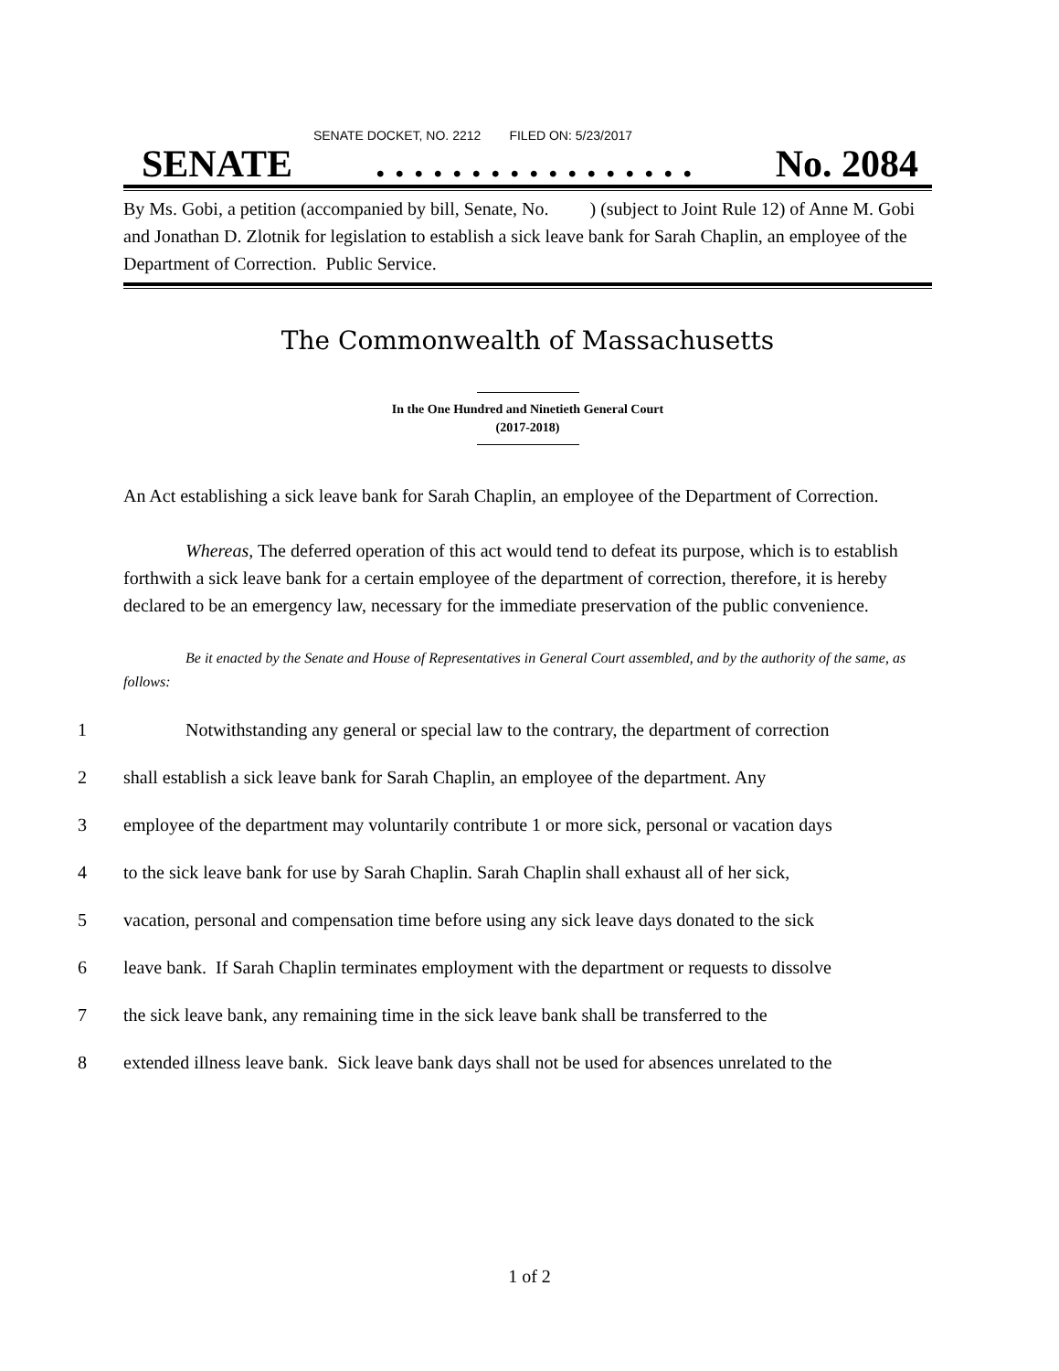SENATE DOCKET, NO. 2212 FILED ON: 5/23/2017
SENATE. . . . . . . . . . . . . . . . . No. 2084
By Ms. Gobi, a petition (accompanied by bill, Senate, No. ) (subject to Joint Rule 12) of Anne M. Gobi and Jonathan D. Zlotnik for legislation to establish a sick leave bank for Sarah Chaplin, an employee of the Department of Correction. Public Service.
The Commonwealth of Massachusetts
In the One Hundred and Ninetieth General Court
(2017-2018)
An Act establishing a sick leave bank for Sarah Chaplin, an employee of the Department of Correction.
Whereas, The deferred operation of this act would tend to defeat its purpose, which is to establish forthwith a sick leave bank for a certain employee of the department of correction, therefore, it is hereby declared to be an emergency law, necessary for the immediate preservation of the public convenience.
Be it enacted by the Senate and House of Representatives in General Court assembled, and by the authority of the same, as follows:
1 Notwithstanding any general or special law to the contrary, the department of correction
2 shall establish a sick leave bank for Sarah Chaplin, an employee of the department. Any
3 employee of the department may voluntarily contribute 1 or more sick, personal or vacation days
4 to the sick leave bank for use by Sarah Chaplin. Sarah Chaplin shall exhaust all of her sick,
5 vacation, personal and compensation time before using any sick leave days donated to the sick
6 leave bank. If Sarah Chaplin terminates employment with the department or requests to dissolve
7 the sick leave bank, any remaining time in the sick leave bank shall be transferred to the
8 extended illness leave bank. Sick leave bank days shall not be used for absences unrelated to the
1 of 2